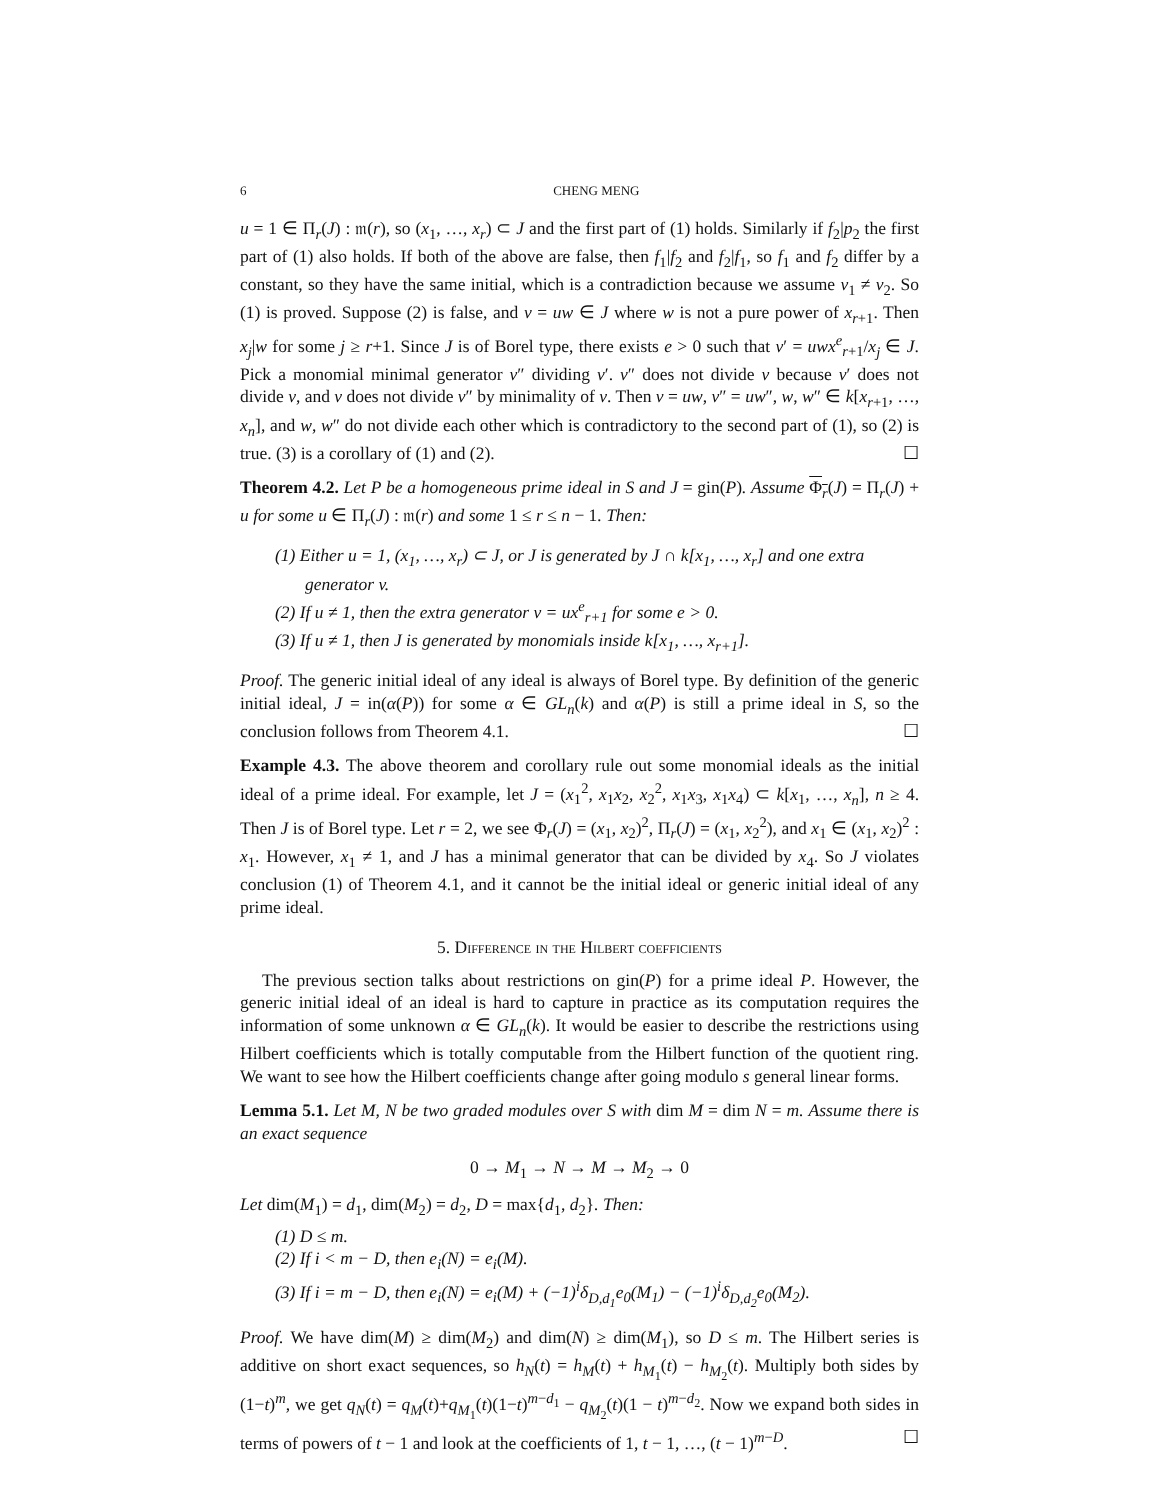6 CHENG MENG
u = 1 ∈ Π<sub>r</sub>(J) : 𝔪(r), so (x<sub>1</sub>, …, x<sub>r</sub>) ⊂ J and the first part of (1) holds. Similarly if f<sub>2</sub>|p<sub>2</sub> the first part of (1) also holds. If both of the above are false, then f<sub>1</sub>|f<sub>2</sub> and f<sub>2</sub>|f<sub>1</sub>, so f<sub>1</sub> and f<sub>2</sub> differ by a constant, so they have the same initial, which is a contradiction because we assume v<sub>1</sub> ≠ v<sub>2</sub>. So (1) is proved. Suppose (2) is false, and v = uw ∈ J where w is not a pure power of x<sub>r+1</sub>. Then x<sub>j</sub>|w for some j ≥ r+1. Since J is of Borel type, there exists e > 0 such that v′ = uwx<sup>e</sup><sub>r+1</sub>/x<sub>j</sub> ∈ J. Pick a monomial minimal generator v″ dividing v′. v″ does not divide v because v′ does not divide v, and v does not divide v″ by minimality of v. Then v = uw, v″ = uw″, w, w″ ∈ k[x<sub>r+1</sub>, …, x<sub>n</sub>], and w, w″ do not divide each other which is contradictory to the second part of (1), so (2) is true. (3) is a corollary of (1) and (2). ☐
Theorem 4.2. Let P be a homogeneous prime ideal in S and J = gin(P). Assume Φ<sub>r</sub>(J) = Π<sub>r</sub>(J) + u for some u ∈ Π<sub>r</sub>(J) : 𝔪(r) and some 1 ≤ r ≤ n − 1. Then:
(1) Either u = 1, (x<sub>1</sub>, …, x<sub>r</sub>) ⊂ J, or J is generated by J ∩ k[x<sub>1</sub>, …, x<sub>r</sub>] and one extra generator v.
(2) If u ≠ 1, then the extra generator v = ux<sup>e</sup><sub>r+1</sub> for some e > 0.
(3) If u ≠ 1, then J is generated by monomials inside k[x<sub>1</sub>, …, x<sub>r+1</sub>].
Proof. The generic initial ideal of any ideal is always of Borel type. By definition of the generic initial ideal, J = in(α(P)) for some α ∈ GL<sub>n</sub>(k) and α(P) is still a prime ideal in S, so the conclusion follows from Theorem 4.1. ☐
Example 4.3. The above theorem and corollary rule out some monomial ideals as the initial ideal of a prime ideal. For example, let J = (x<sub>1</sub><sup>2</sup>, x<sub>1</sub>x<sub>2</sub>, x<sub>2</sub><sup>2</sup>, x<sub>1</sub>x<sub>3</sub>, x<sub>1</sub>x<sub>4</sub>) ⊂ k[x<sub>1</sub>, …, x<sub>n</sub>], n ≥ 4. Then J is of Borel type. Let r = 2, we see Φ<sub>r</sub>(J) = (x<sub>1</sub>, x<sub>2</sub>)<sup>2</sup>, Π<sub>r</sub>(J) = (x<sub>1</sub>, x<sub>2</sub><sup>2</sup>), and x<sub>1</sub> ∈ (x<sub>1</sub>, x<sub>2</sub>)<sup>2</sup> : x<sub>1</sub>. However, x<sub>1</sub> ≠ 1, and J has a minimal generator that can be divided by x<sub>4</sub>. So J violates conclusion (1) of Theorem 4.1, and it cannot be the initial ideal or generic initial ideal of any prime ideal.
5. Difference in the Hilbert coefficients
The previous section talks about restrictions on gin(P) for a prime ideal P. However, the generic initial ideal of an ideal is hard to capture in practice as its computation requires the information of some unknown α ∈ GL<sub>n</sub>(k). It would be easier to describe the restrictions using Hilbert coefficients which is totally computable from the Hilbert function of the quotient ring. We want to see how the Hilbert coefficients change after going modulo s general linear forms.
Lemma 5.1. Let M, N be two graded modules over S with dim M = dim N = m. Assume there is an exact sequence
0 → M<sub>1</sub> → N → M → M<sub>2</sub> → 0
Let dim(M<sub>1</sub>) = d<sub>1</sub>, dim(M<sub>2</sub>) = d<sub>2</sub>, D = max{d<sub>1</sub>, d<sub>2</sub>}. Then:
(1) D ≤ m.
(2) If i < m − D, then e<sub>i</sub>(N) = e<sub>i</sub>(M).
(3) If i = m − D, then e<sub>i</sub>(N) = e<sub>i</sub>(M) + (−1)<sup>i</sup>δ<sub>D,d<sub>1</sub></sub>e<sub>0</sub>(M<sub>1</sub>) − (−1)<sup>i</sup>δ<sub>D,d<sub>2</sub></sub>e<sub>0</sub>(M<sub>2</sub>).
Proof. We have dim(M) ≥ dim(M<sub>2</sub>) and dim(N) ≥ dim(M<sub>1</sub>), so D ≤ m. The Hilbert series is additive on short exact sequences, so h<sub>N</sub>(t) = h<sub>M</sub>(t) + h<sub>M<sub>1</sub></sub>(t) − h<sub>M<sub>2</sub></sub>(t). Multiply both sides by (1−t)<sup>m</sup>, we get q<sub>N</sub>(t) = q<sub>M</sub>(t)+q<sub>M<sub>1</sub></sub>(t)(1−t)<sup>m−d<sub>1</sub></sup> − q<sub>M<sub>2</sub></sub>(t)(1 − t)<sup>m−d<sub>2</sub></sup>. Now we expand both sides in terms of powers of t − 1 and look at the coefficients of 1, t − 1, …, (t − 1)<sup>m−D</sup>. ☐